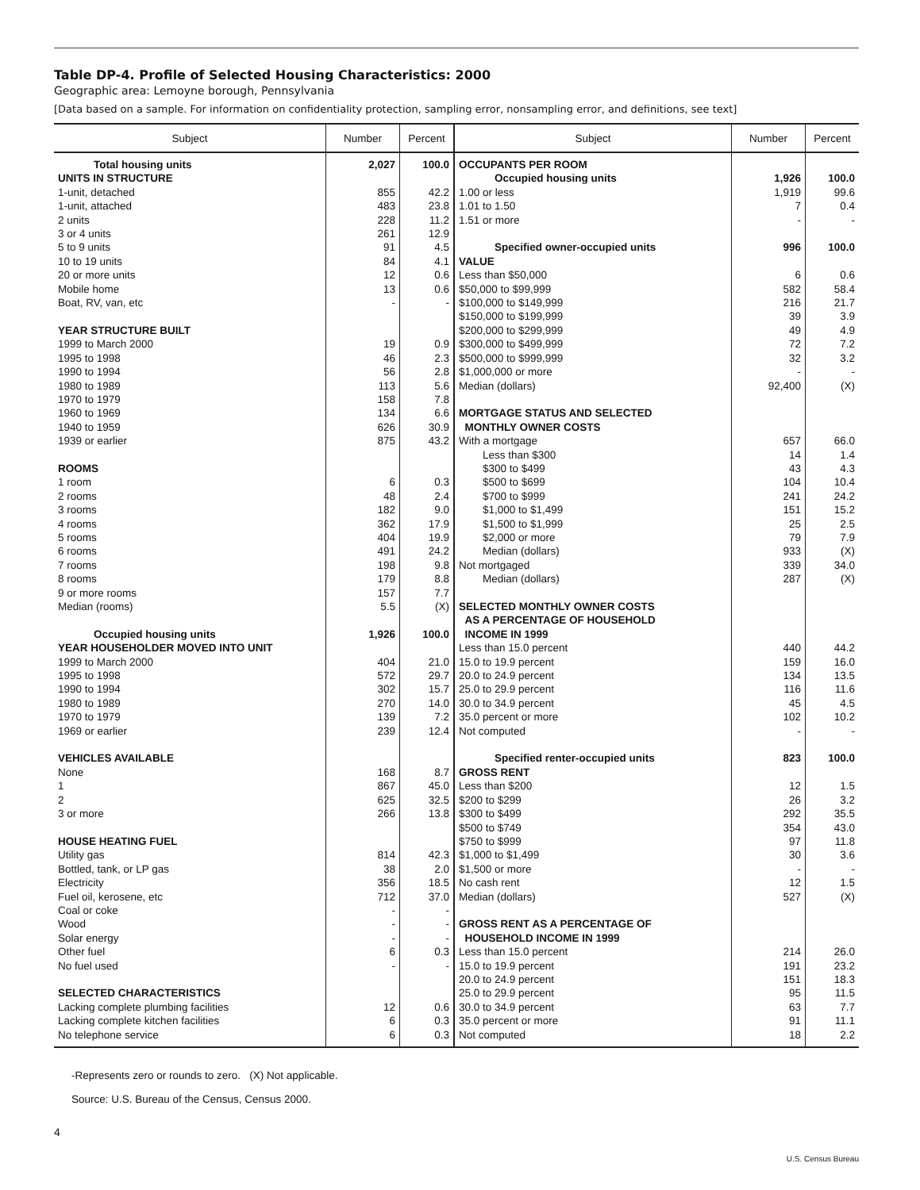Table DP-4. Profile of Selected Housing Characteristics: 2000
Geographic area: Lemoyne borough, Pennsylvania
[Data based on a sample. For information on confidentiality protection, sampling error, nonsampling error, and definitions, see text]
| Subject | Number | Percent | Subject | Number | Percent |
| --- | --- | --- | --- | --- | --- |
| Total housing units | 2,027 | 100.0 | OCCUPANTS PER ROOM | | |
| UNITS IN STRUCTURE | | | Occupied housing units | 1,926 | 100.0 |
| 1-unit, detached | 855 | 42.2 | 1.00 or less | 1,919 | 99.6 |
| 1-unit, attached | 483 | 23.8 | 1.01 to 1.50 | 7 | 0.4 |
| 2 units | 228 | 11.2 | 1.51 or more | - | - |
| 3 or 4 units | 261 | 12.9 | | | |
| 5 to 9 units | 91 | 4.5 | Specified owner-occupied units | 996 | 100.0 |
| 10 to 19 units | 84 | 4.1 | VALUE | | |
| 20 or more units | 12 | 0.6 | Less than $50,000 | 6 | 0.6 |
| Mobile home | 13 | 0.6 | $50,000 to $99,999 | 582 | 58.4 |
| Boat, RV, van, etc | - | - | $100,000 to $149,999 | 216 | 21.7 |
| | | | $150,000 to $199,999 | 39 | 3.9 |
| YEAR STRUCTURE BUILT | | | $200,000 to $299,999 | 49 | 4.9 |
| 1999 to March 2000 | 19 | 0.9 | $300,000 to $499,999 | 72 | 7.2 |
| 1995 to 1998 | 46 | 2.3 | $500,000 to $999,999 | 32 | 3.2 |
| 1990 to 1994 | 56 | 2.8 | $1,000,000 or more | - | - |
| 1980 to 1989 | 113 | 5.6 | Median (dollars) | 92,400 | (X) |
| 1970 to 1979 | 158 | 7.8 | | | |
| 1960 to 1969 | 134 | 6.6 | MORTGAGE STATUS AND SELECTED | | |
| 1940 to 1959 | 626 | 30.9 | MONTHLY OWNER COSTS | | |
| 1939 or earlier | 875 | 43.2 | With a mortgage | 657 | 66.0 |
| | | | Less than $300 | 14 | 1.4 |
| ROOMS | | | $300 to $499 | 43 | 4.3 |
| 1 room | 6 | 0.3 | $500 to $699 | 104 | 10.4 |
| 2 rooms | 48 | 2.4 | $700 to $999 | 241 | 24.2 |
| 3 rooms | 182 | 9.0 | $1,000 to $1,499 | 151 | 15.2 |
| 4 rooms | 362 | 17.9 | $1,500 to $1,999 | 25 | 2.5 |
| 5 rooms | 404 | 19.9 | $2,000 or more | 79 | 7.9 |
| 6 rooms | 491 | 24.2 | Median (dollars) | 933 | (X) |
| 7 rooms | 198 | 9.8 | Not mortgaged | 339 | 34.0 |
| 8 rooms | 179 | 8.8 | Median (dollars) | 287 | (X) |
| 9 or more rooms | 157 | 7.7 | | | |
| Median (rooms) | 5.5 | (X) | SELECTED MONTHLY OWNER COSTS | | |
| | | | AS A PERCENTAGE OF HOUSEHOLD | | |
| Occupied housing units | 1,926 | 100.0 | INCOME IN 1999 | | |
| YEAR HOUSEHOLDER MOVED INTO UNIT | | | Less than 15.0 percent | 440 | 44.2 |
| 1999 to March 2000 | 404 | 21.0 | 15.0 to 19.9 percent | 159 | 16.0 |
| 1995 to 1998 | 572 | 29.7 | 20.0 to 24.9 percent | 134 | 13.5 |
| 1990 to 1994 | 302 | 15.7 | 25.0 to 29.9 percent | 116 | 11.6 |
| 1980 to 1989 | 270 | 14.0 | 30.0 to 34.9 percent | 45 | 4.5 |
| 1970 to 1979 | 139 | 7.2 | 35.0 percent or more | 102 | 10.2 |
| 1969 or earlier | 239 | 12.4 | Not computed | - | - |
| VEHICLES AVAILABLE | | | Specified renter-occupied units | 823 | 100.0 |
| None | 168 | 8.7 | GROSS RENT | | |
| 1 | 867 | 45.0 | Less than $200 | 12 | 1.5 |
| 2 | 625 | 32.5 | $200 to $299 | 26 | 3.2 |
| 3 or more | 266 | 13.8 | $300 to $499 | 292 | 35.5 |
| | | | $500 to $749 | 354 | 43.0 |
| HOUSE HEATING FUEL | | | $750 to $999 | 97 | 11.8 |
| Utility gas | 814 | 42.3 | $1,000 to $1,499 | 30 | 3.6 |
| Bottled, tank, or LP gas | 38 | 2.0 | $1,500 or more | - | - |
| Electricity | 356 | 18.5 | No cash rent | 12 | 1.5 |
| Fuel oil, kerosene, etc | 712 | 37.0 | Median (dollars) | 527 | (X) |
| Coal or coke | - | - | | | |
| Wood | - | - | GROSS RENT AS A PERCENTAGE OF | | |
| Solar energy | - | - | HOUSEHOLD INCOME IN 1999 | | |
| Other fuel | 6 | 0.3 | Less than 15.0 percent | 214 | 26.0 |
| No fuel used | - | - | 15.0 to 19.9 percent | 191 | 23.2 |
| | | | 20.0 to 24.9 percent | 151 | 18.3 |
| SELECTED CHARACTERISTICS | | | 25.0 to 29.9 percent | 95 | 11.5 |
| Lacking complete plumbing facilities | 12 | 0.6 | 30.0 to 34.9 percent | 63 | 7.7 |
| Lacking complete kitchen facilities | 6 | 0.3 | 35.0 percent or more | 91 | 11.1 |
| No telephone service | 6 | 0.3 | Not computed | 18 | 2.2 |
-Represents zero or rounds to zero. (X) Not applicable.
Source: U.S. Bureau of the Census, Census 2000.
4
U.S. Census Bureau